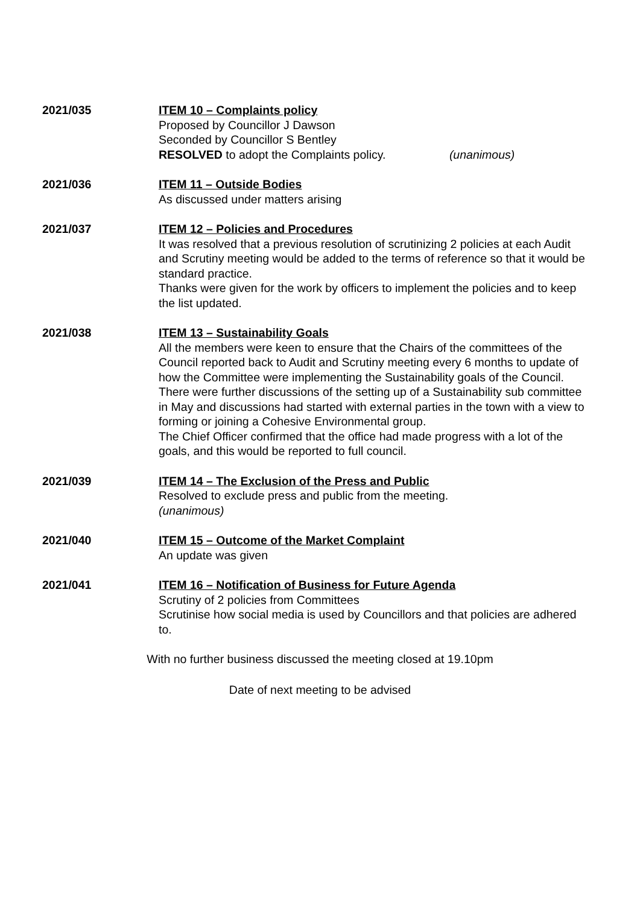2021/035 ITEM 10 – Complaints policy
Proposed by Councillor J Dawson
Seconded by Councillor S Bentley
RESOLVED to adopt the Complaints policy. (unanimous)
2021/036 ITEM 11 – Outside Bodies
As discussed under matters arising
2021/037 ITEM 12 – Policies and Procedures
It was resolved that a previous resolution of scrutinizing 2 policies at each Audit and Scrutiny meeting would be added to the terms of reference so that it would be standard practice.
Thanks were given for the work by officers to implement the policies and to keep the list updated.
2021/038 ITEM 13 – Sustainability Goals
All the members were keen to ensure that the Chairs of the committees of the Council reported back to Audit and Scrutiny meeting every 6 months to update of how the Committee were implementing the Sustainability goals of the Council.
There were further discussions of the setting up of a Sustainability sub committee in May and discussions had started with external parties in the town with a view to forming or joining a Cohesive Environmental group.
The Chief Officer confirmed that the office had made progress with a lot of the goals, and this would be reported to full council.
2021/039 ITEM 14 – The Exclusion of the Press and Public
Resolved to exclude press and public from the meeting.
(unanimous)
2021/040 ITEM 15 – Outcome of the Market Complaint
An update was given
2021/041 ITEM 16 – Notification of Business for Future Agenda
Scrutiny of 2 policies from Committees
Scrutinise how social media is used by Councillors and that policies are adhered to.
With no further business discussed the meeting closed at 19.10pm
Date of next meeting to be advised